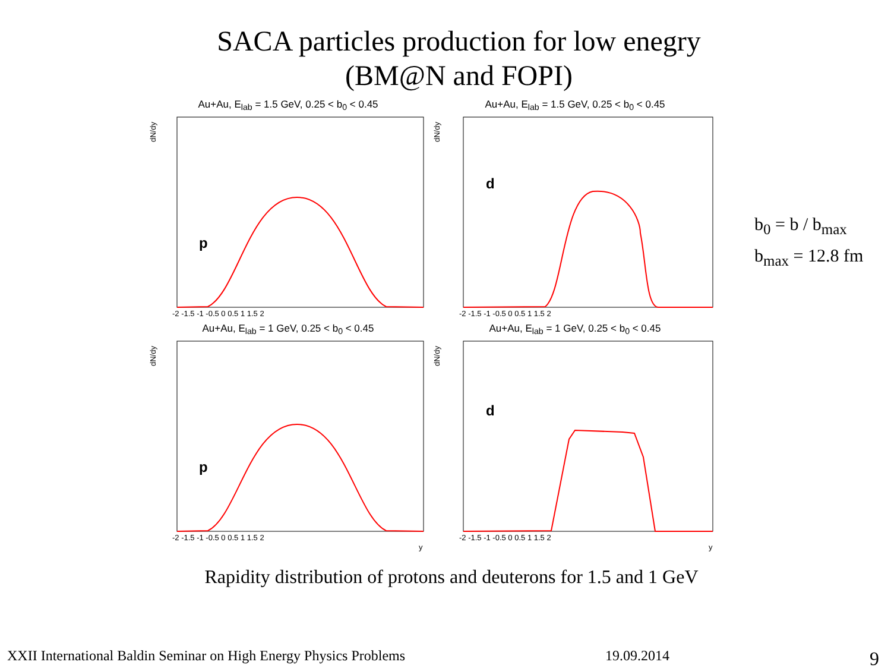SACA particles production for low enegry
(BM@N and FOPI)
Au+Au, E<sub>lab</sub> = 1.5 GeV, 0.25 < b<sub>0</sub> < 0.45
dN/dy
p
-2 -1.5 -1 -0.5 0 0.5 1 1.5 2
Au+Au, E<sub>lab</sub> = 1.5 GeV, 0.25 < b<sub>0</sub> < 0.45
dN/dy
d
-2 -1.5 -1 -0.5 0 0.5 1 1.5 2
Au+Au, E<sub>lab</sub> = 1 GeV, 0.25 < b<sub>0</sub> < 0.45
dN/dy
p
-2 -1.5 -1 -0.5 0 0.5 1 1.5 2
y
Au+Au, E<sub>lab</sub> = 1 GeV, 0.25 < b<sub>0</sub> < 0.45
dN/dy
d
-2 -1.5 -1 -0.5 0 0.5 1 1.5 2
y
b<sub>0</sub> = b / b<sub>max</sub>
b<sub>max</sub> = 12.8 fm
Rapidity distribution of protons and deuterons for 1.5 and 1 GeV
XXII International Baldin Seminar on High Energy Physics Problems 19.09.2014 9